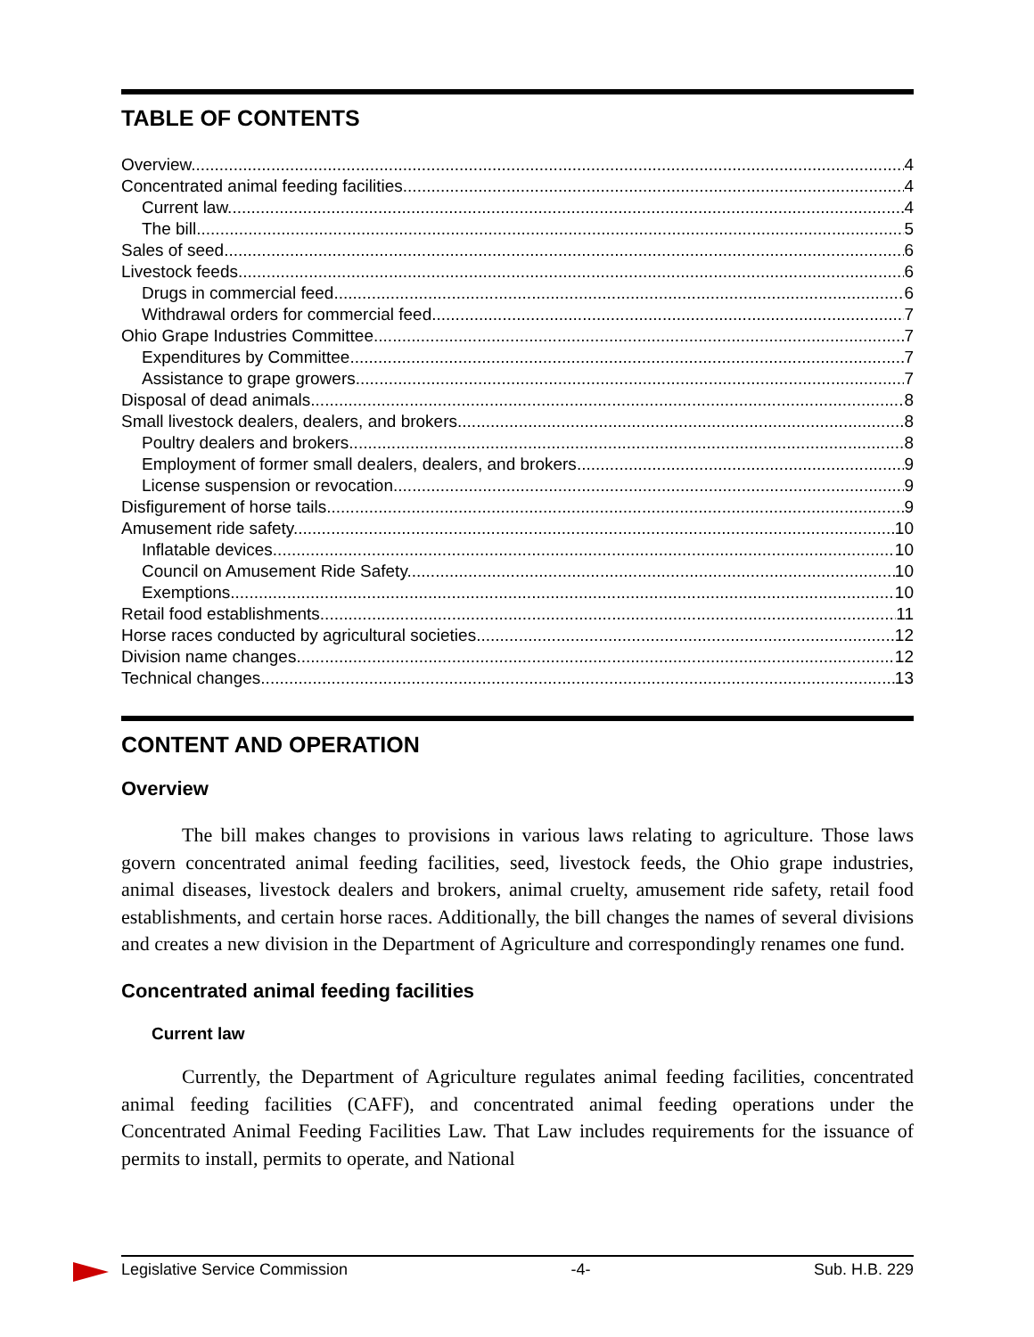TABLE OF CONTENTS
Overview 4
Concentrated animal feeding facilities 4
Current law 4
The bill 5
Sales of seed 6
Livestock feeds 6
Drugs in commercial feed 6
Withdrawal orders for commercial feed 7
Ohio Grape Industries Committee 7
Expenditures by Committee 7
Assistance to grape growers 7
Disposal of dead animals 8
Small livestock dealers, dealers, and brokers 8
Poultry dealers and brokers 8
Employment of former small dealers, dealers, and brokers 9
License suspension or revocation 9
Disfigurement of horse tails 9
Amusement ride safety 10
Inflatable devices 10
Council on Amusement Ride Safety 10
Exemptions 10
Retail food establishments 11
Horse races conducted by agricultural societies 12
Division name changes 12
Technical changes 13
CONTENT AND OPERATION
Overview
The bill makes changes to provisions in various laws relating to agriculture. Those laws govern concentrated animal feeding facilities, seed, livestock feeds, the Ohio grape industries, animal diseases, livestock dealers and brokers, animal cruelty, amusement ride safety, retail food establishments, and certain horse races. Additionally, the bill changes the names of several divisions and creates a new division in the Department of Agriculture and correspondingly renames one fund.
Concentrated animal feeding facilities
Current law
Currently, the Department of Agriculture regulates animal feeding facilities, concentrated animal feeding facilities (CAFF), and concentrated animal feeding operations under the Concentrated Animal Feeding Facilities Law. That Law includes requirements for the issuance of permits to install, permits to operate, and National
Legislative Service Commission -4- Sub. H.B. 229